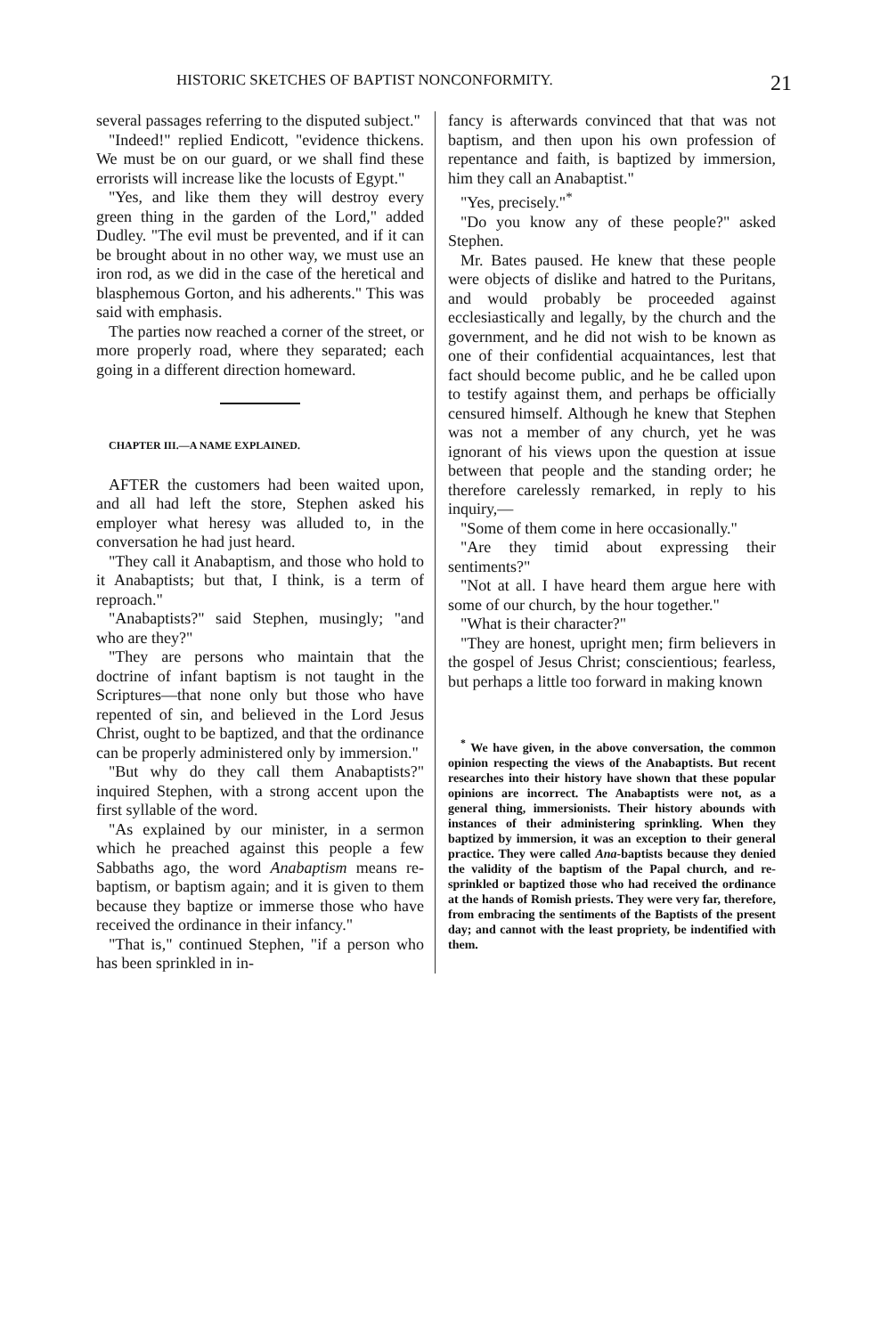HISTORIC SKETCHES OF BAPTIST NONCONFORMITY. 21
several passages referring to the disputed subject."
"Indeed!" replied Endicott, "evidence thickens. We must be on our guard, or we shall find these errorists will increase like the locusts of Egypt."
"Yes, and like them they will destroy every green thing in the garden of the Lord," added Dudley. "The evil must be prevented, and if it can be brought about in no other way, we must use an iron rod, as we did in the case of the heretical and blasphemous Gorton, and his adherents." This was said with emphasis.
The parties now reached a corner of the street, or more properly road, where they separated; each going in a different direction homeward.
CHAPTER III.—A NAME EXPLAINED.
AFTER the customers had been waited upon, and all had left the store, Stephen asked his employer what heresy was alluded to, in the conversation he had just heard.
"They call it Anabaptism, and those who hold to it Anabaptists; but that, I think, is a term of reproach."
"Anabaptists?" said Stephen, musingly; "and who are they?"
"They are persons who maintain that the doctrine of infant baptism is not taught in the Scriptures—that none only but those who have repented of sin, and believed in the Lord Jesus Christ, ought to be baptized, and that the ordinance can be properly administered only by immersion."
"But why do they call them Anabaptists?" inquired Stephen, with a strong accent upon the first syllable of the word.
"As explained by our minister, in a sermon which he preached against this people a few Sabbaths ago, the word Anabaptism means re-baptism, or baptism again; and it is given to them because they baptize or immerse those who have received the ordinance in their infancy."
"That is," continued Stephen, "if a person who has been sprinkled in in-
fancy is afterwards convinced that that was not baptism, and then upon his own profession of repentance and faith, is baptized by immersion, him they call an Anabaptist."
"Yes, precisely."<sup>*</sup>
"Do you know any of these people?" asked Stephen.
Mr. Bates paused. He knew that these people were objects of dislike and hatred to the Puritans, and would probably be proceeded against ecclesiastically and legally, by the church and the government, and he did not wish to be known as one of their confidential acquaintances, lest that fact should become public, and he be called upon to testify against them, and perhaps be officially censured himself. Although he knew that Stephen was not a member of any church, yet he was ignorant of his views upon the question at issue between that people and the standing order; he therefore carelessly remarked, in reply to his inquiry,—
"Some of them come in here occasionally."
"Are they timid about expressing their sentiments?"
"Not at all. I have heard them argue here with some of our church, by the hour together."
"What is their character?"
"They are honest, upright men; firm believers in the gospel of Jesus Christ; conscientious; fearless, but perhaps a little too forward in making known
<sup>*</sup> We have given, in the above conversation, the common opinion respecting the views of the Anabaptists. But recent researches into their history have shown that these popular opinions are incorrect. The Anabaptists were not, as a general thing, immersionists. Their history abounds with instances of their administering sprinkling. When they baptized by immersion, it was an exception to their general practice. They were called Ana-baptists because they denied the validity of the baptism of the Papal church, and re-sprinkled or baptized those who had received the ordinance at the hands of Romish priests. They were very far, therefore, from embracing the sentiments of the Baptists of the present day; and cannot with the least propriety, be indentified with them.